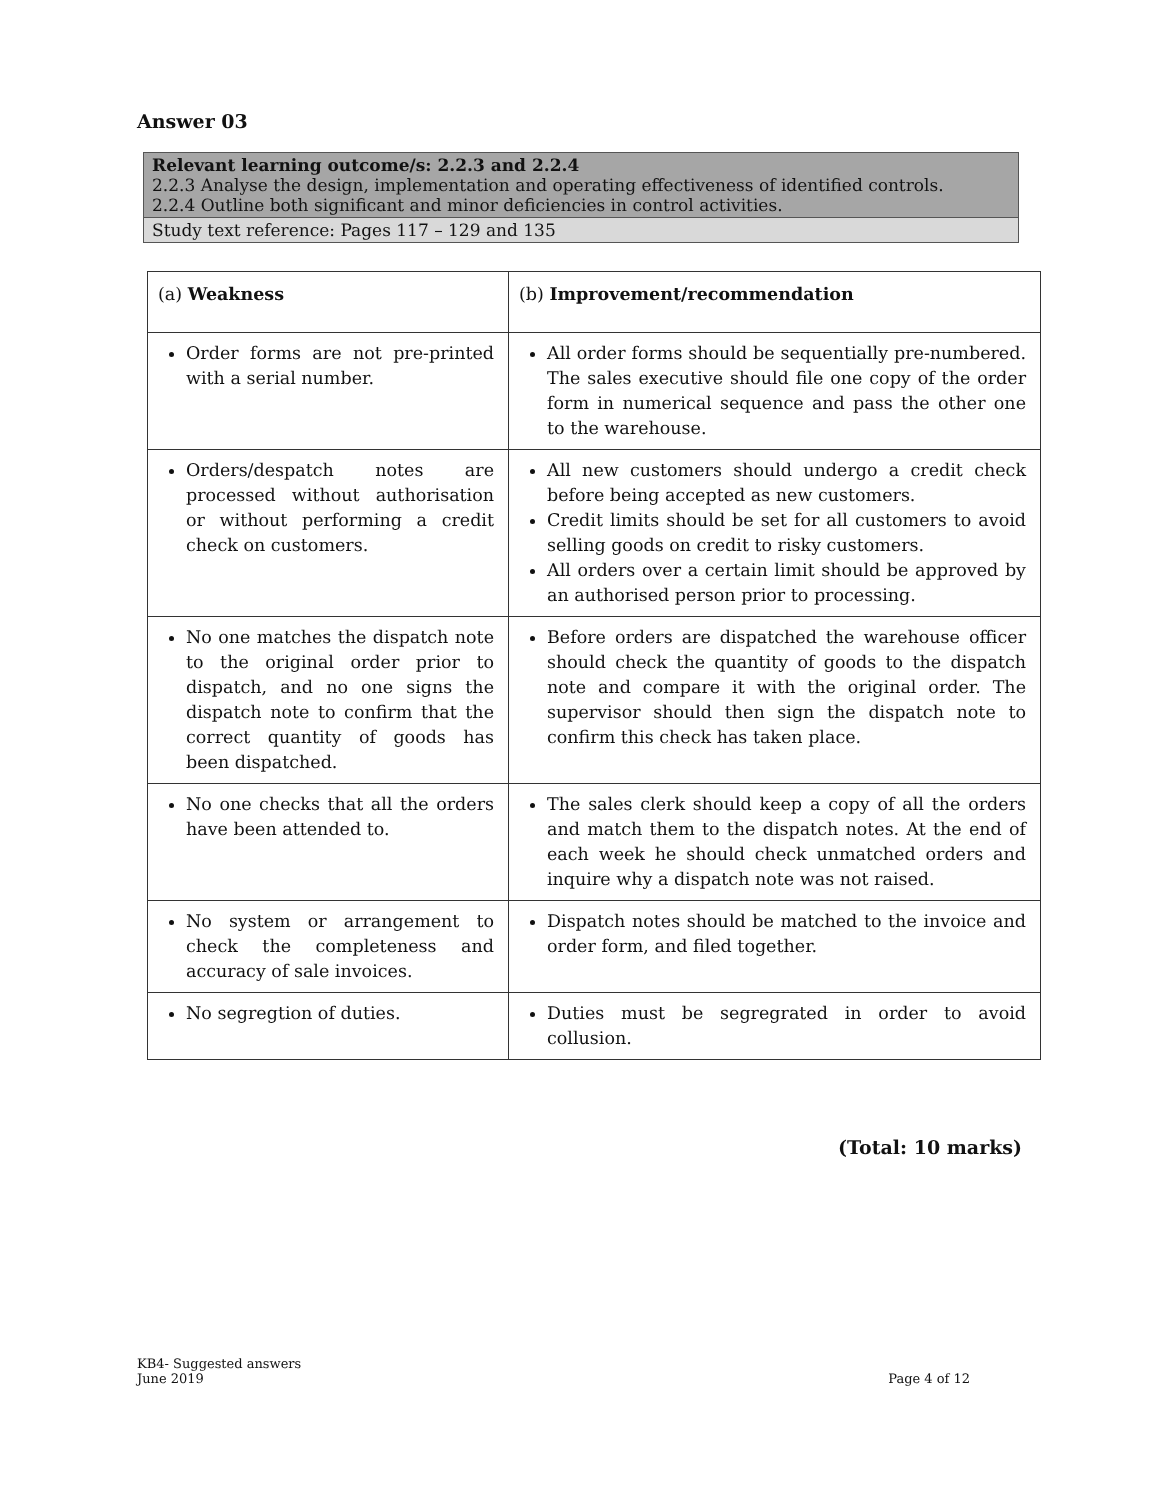Answer 03
Relevant learning outcome/s: 2.2.3 and 2.2.4
2.2.3 Analyse the design, implementation and operating effectiveness of identified controls.
2.2.4 Outline both significant and minor deficiencies in control activities.
Study text reference: Pages 117 – 129 and 135
| (a) Weakness | (b) Improvement/recommendation |
| --- | --- |
| Order forms are not pre-printed with a serial number. | All order forms should be sequentially pre-numbered. The sales executive should file one copy of the order form in numerical sequence and pass the other one to the warehouse. |
| Orders/despatch notes are processed without authorisation or without performing a credit check on customers. | All new customers should undergo a credit check before being accepted as new customers. Credit limits should be set for all customers to avoid selling goods on credit to risky customers. All orders over a certain limit should be approved by an authorised person prior to processing. |
| No one matches the dispatch note to the original order prior to dispatch, and no one signs the dispatch note to confirm that the correct quantity of goods has been dispatched. | Before orders are dispatched the warehouse officer should check the quantity of goods to the dispatch note and compare it with the original order. The supervisor should then sign the dispatch note to confirm this check has taken place. |
| No one checks that all the orders have been attended to. | The sales clerk should keep a copy of all the orders and match them to the dispatch notes. At the end of each week he should check unmatched orders and inquire why a dispatch note was not raised. |
| No system or arrangement to check the completeness and accuracy of sale invoices. | Dispatch notes should be matched to the invoice and order form, and filed together. |
| No segregtion of duties. | Duties must be segregrated in order to avoid collusion. |
(Total: 10 marks)
KB4- Suggested answers
June 2019
Page 4 of 12